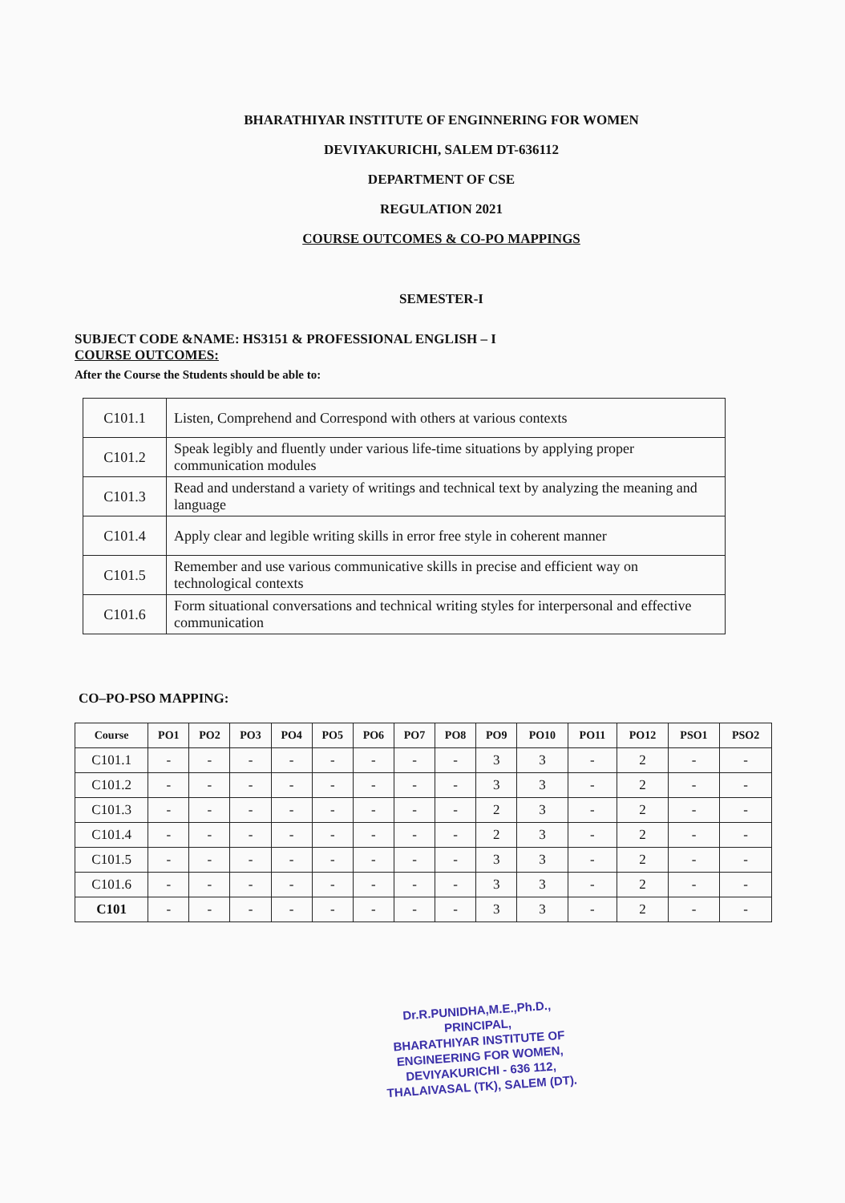BHARATHIYAR INSTITUTE OF ENGINNERING FOR WOMEN
DEVIYAKURICHI, SALEM DT-636112
DEPARTMENT OF CSE
REGULATION 2021
COURSE OUTCOMES & CO-PO MAPPINGS
SEMESTER-I
SUBJECT CODE &NAME: HS3151 & PROFESSIONAL ENGLISH – I
COURSE OUTCOMES:
After the Course the Students should be able to:
| C101.1 | Listen, Comprehend and Correspond with others at various contexts |
| C101.2 | Speak legibly and fluently under various life-time situations by applying proper communication modules |
| C101.3 | Read and understand a variety of writings and technical text by analyzing the meaning and language |
| C101.4 | Apply clear and legible writing skills in error free style in coherent manner |
| C101.5 | Remember and use various communicative skills in precise and efficient way on technological contexts |
| C101.6 | Form situational conversations and technical writing styles for interpersonal and effective communication |
CO–PO-PSO MAPPING:
| Course | PO1 | PO2 | PO3 | PO4 | PO5 | PO6 | PO7 | PO8 | PO9 | PO10 | PO11 | PO12 | PSO1 | PSO2 |
| --- | --- | --- | --- | --- | --- | --- | --- | --- | --- | --- | --- | --- | --- | --- |
| C101.1 | - | - | - | - | - | - | - | - | 3 | 3 | - | 2 | - | - |
| C101.2 | - | - | - | - | - | - | - | - | 3 | 3 | - | 2 | - | - |
| C101.3 | - | - | - | - | - | - | - | - | 2 | 3 | - | 2 | - | - |
| C101.4 | - | - | - | - | - | - | - | - | 2 | 3 | - | 2 | - | - |
| C101.5 | - | - | - | - | - | - | - | - | 3 | 3 | - | 2 | - | - |
| C101.6 | - | - | - | - | - | - | - | - | 3 | 3 | - | 2 | - | - |
| C101 | - | - | - | - | - | - | - | - | 3 | 3 | - | 2 | - | - |
Dr.R.PUNIDHA,M.E.,Ph.D.,
PRINCIPAL,
BHARATHIYAR INSTITUTE OF
ENGINEERING FOR WOMEN,
DEVIYAKURICHI - 636 112,
THALAIVASAL (TK), SALEM (DT).